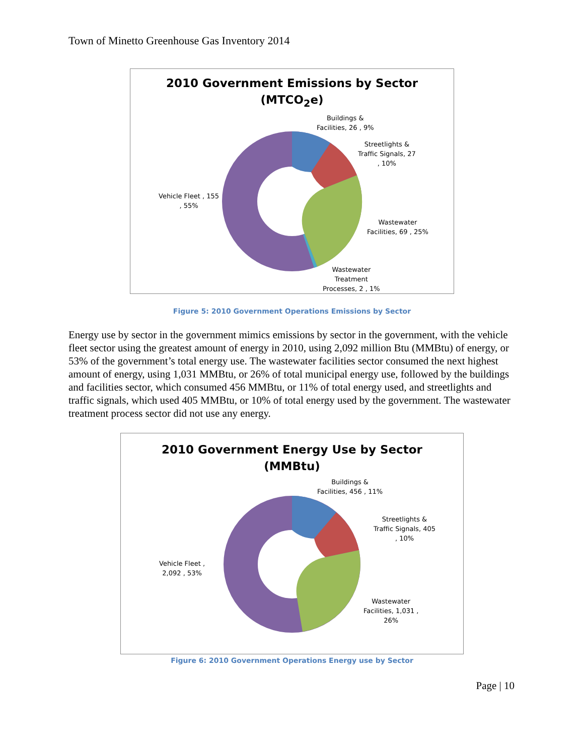Town of Minetto Greenhouse Gas Inventory 2014
2010 Government Emissions by Sector
(MTCO<sub>2</sub>e)
Buildings &
Facilities, 26 , 9%
Streetlights &
Traffic Signals, 27
, 10%
Wastewater
Facilities, 69 , 25%
Wastewater
Treatment
Processes, 2 , 1%
Vehicle Fleet , 155
, 55%
Figure 5: 2010 Government Operations Emissions by Sector
Energy use by sector in the government mimics emissions by sector in the government, with the vehicle fleet sector using the greatest amount of energy in 2010, using 2,092 million Btu (MMBtu) of energy, or 53% of the government’s total energy use. The wastewater facilities sector consumed the next highest amount of energy, using 1,031 MMBtu, or 26% of total municipal energy use, followed by the buildings and facilities sector, which consumed 456 MMBtu, or 11% of total energy used, and streetlights and traffic signals, which used 405 MMBtu, or 10% of total energy used by the government. The wastewater treatment process sector did not use any energy.
2010 Government Energy Use by Sector
(MMBtu)
Buildings &
Facilities, 456 , 11%
Streetlights &
Traffic Signals, 405
, 10%
Wastewater
Facilities, 1,031 ,
26%
Vehicle Fleet ,
2,092 , 53%
Figure 6: 2010 Government Operations Energy use by Sector
Page | 10